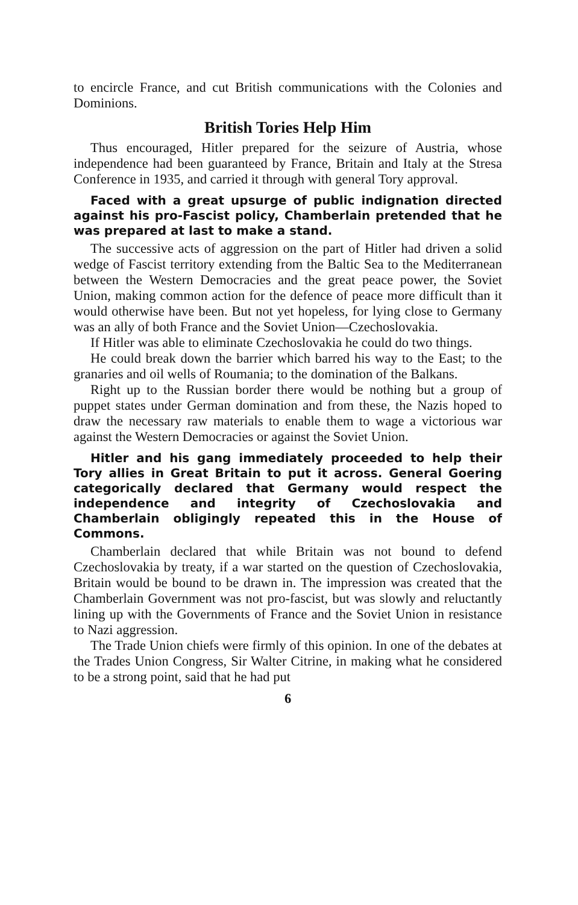to encircle France, and cut British communications with the Colonies and Dominions.
British Tories Help Him
Thus encouraged, Hitler prepared for the seizure of Austria, whose independence had been guaranteed by France, Britain and Italy at the Stresa Conference in 1935, and carried it through with general Tory approval.
Faced with a great upsurge of public indignation directed against his pro-Fascist policy, Chamberlain pretended that he was prepared at last to make a stand.
The successive acts of aggression on the part of Hitler had driven a solid wedge of Fascist territory extending from the Baltic Sea to the Mediterranean between the Western Democracies and the great peace power, the Soviet Union, making common action for the defence of peace more difficult than it would otherwise have been. But not yet hopeless, for lying close to Germany was an ally of both France and the Soviet Union—Czechoslovakia.
If Hitler was able to eliminate Czechoslovakia he could do two things.
He could break down the barrier which barred his way to the East; to the granaries and oil wells of Roumania; to the domination of the Balkans.
Right up to the Russian border there would be nothing but a group of puppet states under German domination and from these, the Nazis hoped to draw the necessary raw materials to enable them to wage a victorious war against the Western Democracies or against the Soviet Union.
Hitler and his gang immediately proceeded to help their Tory allies in Great Britain to put it across. General Goering categorically declared that Germany would respect the independence and integrity of Czechoslovakia and Chamberlain obligingly repeated this in the House of Commons.
Chamberlain declared that while Britain was not bound to defend Czechoslovakia by treaty, if a war started on the question of Czechoslovakia, Britain would be bound to be drawn in. The impression was created that the Chamberlain Government was not pro-fascist, but was slowly and reluctantly lining up with the Governments of France and the Soviet Union in resistance to Nazi aggression.
The Trade Union chiefs were firmly of this opinion. In one of the debates at the Trades Union Congress, Sir Walter Citrine, in making what he considered to be a strong point, said that he had put
6